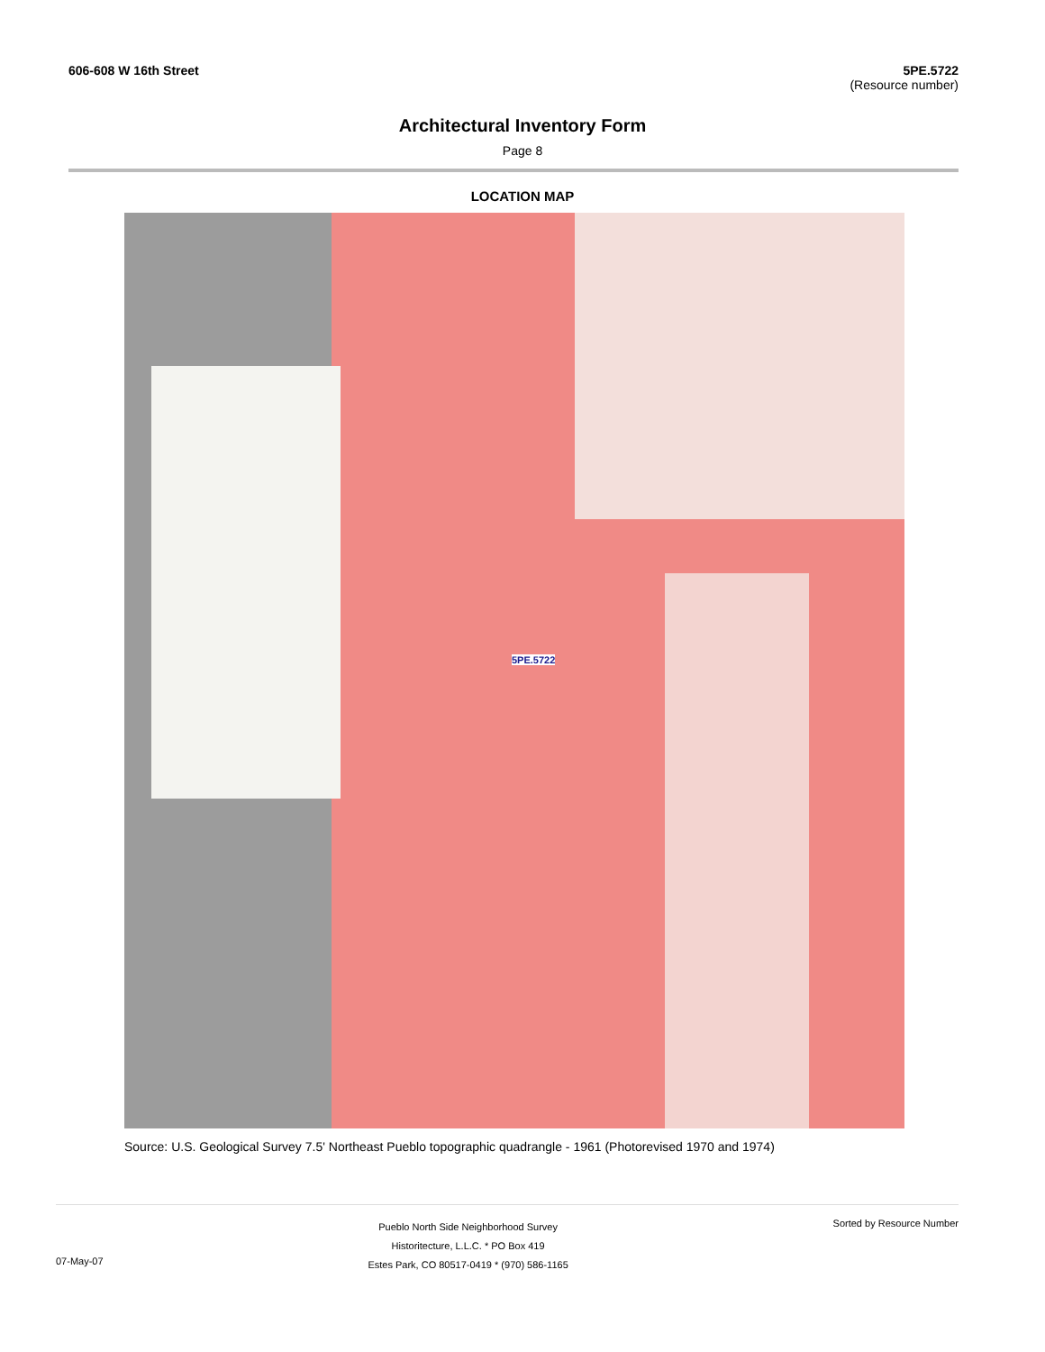606-608 W 16th Street 5PE.5722
(Resource number)
Architectural Inventory Form
Page 8
LOCATION MAP
5PE.5722
Source: U.S. Geological Survey 7.5' Northeast Pueblo topographic quadrangle - 1961 (Photorevised 1970 and 1974)
07-May-07
Pueblo North Side Neighborhood Survey
Historitecture, L.L.C. * PO Box 419
Estes Park, CO 80517-0419 * (970) 586-1165
Sorted by Resource Number